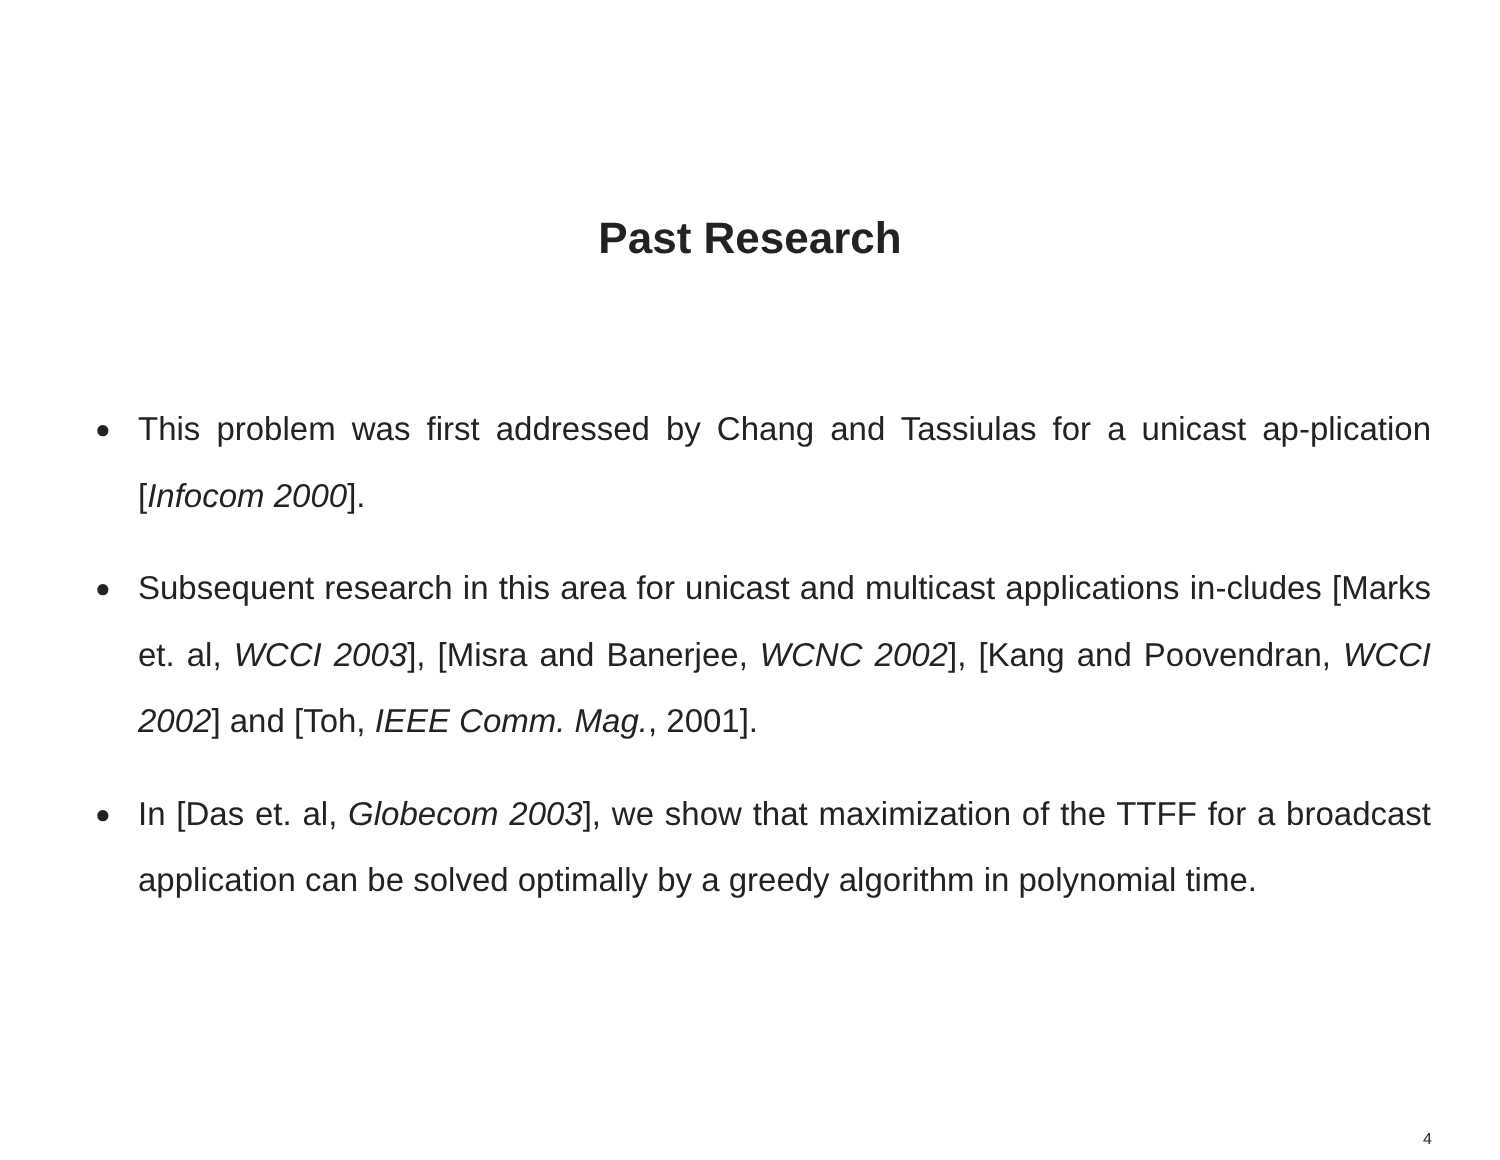Past Research
● This problem was first addressed by Chang and Tassiulas for a unicast ap-plication [Infocom 2000].
● Subsequent research in this area for unicast and multicast applications in-cludes [Marks et. al, WCCI 2003], [Misra and Banerjee, WCNC 2002], [Kang and Poovendran, WCCI 2002] and [Toh, IEEE Comm. Mag., 2001].
● In [Das et. al, Globecom 2003], we show that maximization of the TTFF for a broadcast application can be solved optimally by a greedy algorithm in polynomial time.
4